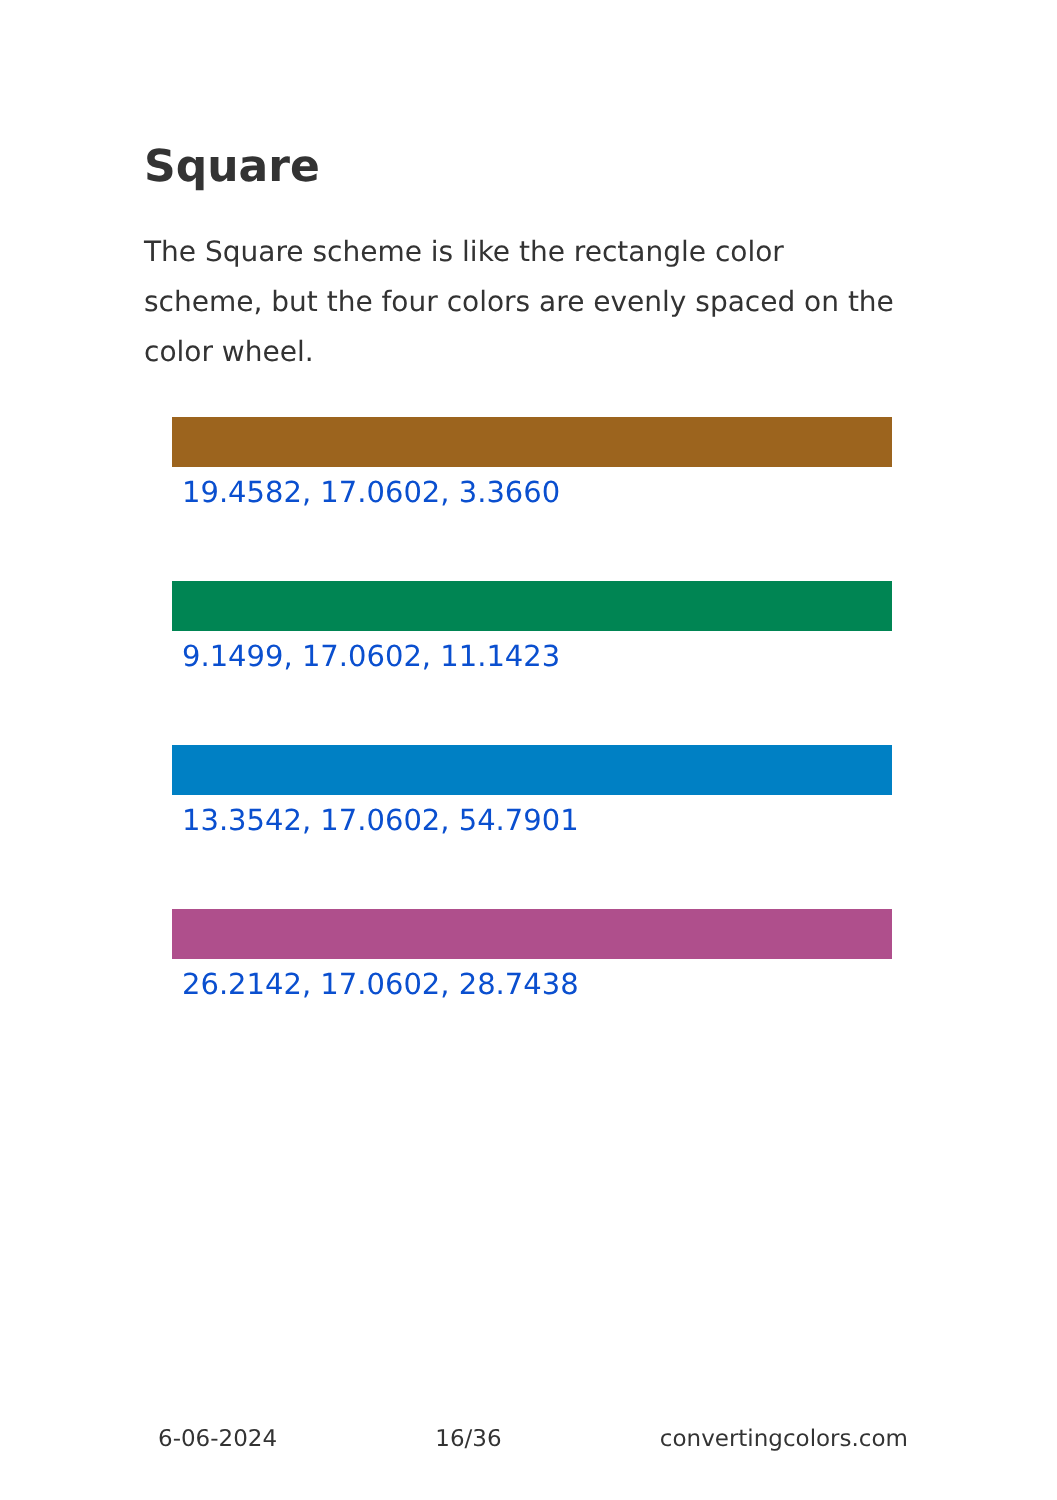Square
The Square scheme is like the rectangle color scheme, but the four colors are evenly spaced on the color wheel.
19.4582, 17.0602, 3.3660
9.1499, 17.0602, 11.1423
13.3542, 17.0602, 54.7901
26.2142, 17.0602, 28.7438
6-06-2024 16/36 convertingcolors.com